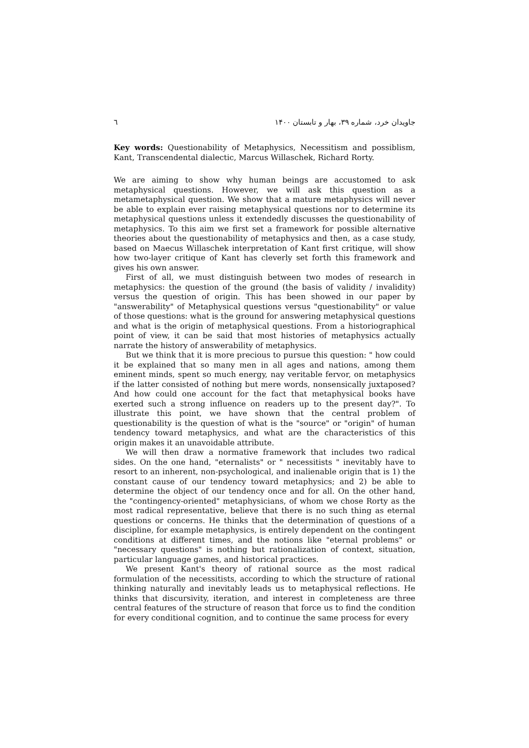٦ جاویدان خرد، شماره ۳۹، بهار و تابستان ۱۴۰۰
Key words: Questionability of Metaphysics, Necessitism and possiblism, Kant, Transcendental dialectic, Marcus Willaschek, Richard Rorty.
We are aiming to show why human beings are accustomed to ask metaphysical questions. However, we will ask this question as a metametaphysical question. We show that a mature metaphysics will never be able to explain ever raising metaphysical questions nor to determine its metaphysical questions unless it extendedly discusses the questionability of metaphysics. To this aim we first set a framework for possible alternative theories about the questionability of metaphysics and then, as a case study, based on Maecus Willaschek interpretation of Kant first critique, will show how two-layer critique of Kant has cleverly set forth this framework and gives his own answer.
First of all, we must distinguish between two modes of research in metaphysics: the question of the ground (the basis of validity / invalidity) versus the question of origin. This has been showed in our paper by "answerability" of Metaphysical questions versus "questionability" or value of those questions: what is the ground for answering metaphysical questions and what is the origin of metaphysical questions. From a historiographical point of view, it can be said that most histories of metaphysics actually narrate the history of answerability of metaphysics.
But we think that it is more precious to pursue this question: " how could it be explained that so many men in all ages and nations, among them eminent minds, spent so much energy, nay veritable fervor, on metaphysics if the latter consisted of nothing but mere words, nonsensically juxtaposed? And how could one account for the fact that metaphysical books have exerted such a strong influence on readers up to the present day?". To illustrate this point, we have shown that the central problem of questionability is the question of what is the "source" or "origin" of human tendency toward metaphysics, and what are the characteristics of this origin makes it an unavoidable attribute.
We will then draw a normative framework that includes two radical sides. On the one hand, "eternalists" or " necessitists " inevitably have to resort to an inherent, non-psychological, and inalienable origin that is 1) the constant cause of our tendency toward metaphysics; and 2) be able to determine the object of our tendency once and for all. On the other hand, the "contingency-oriented" metaphysicians, of whom we chose Rorty as the most radical representative, believe that there is no such thing as eternal questions or concerns. He thinks that the determination of questions of a discipline, for example metaphysics, is entirely dependent on the contingent conditions at different times, and the notions like "eternal problems" or "necessary questions" is nothing but rationalization of context, situation, particular language games, and historical practices.
We present Kant's theory of rational source as the most radical formulation of the necessitists, according to which the structure of rational thinking naturally and inevitably leads us to metaphysical reflections. He thinks that discursivity, iteration, and interest in completeness are three central features of the structure of reason that force us to find the condition for every conditional cognition, and to continue the same process for every